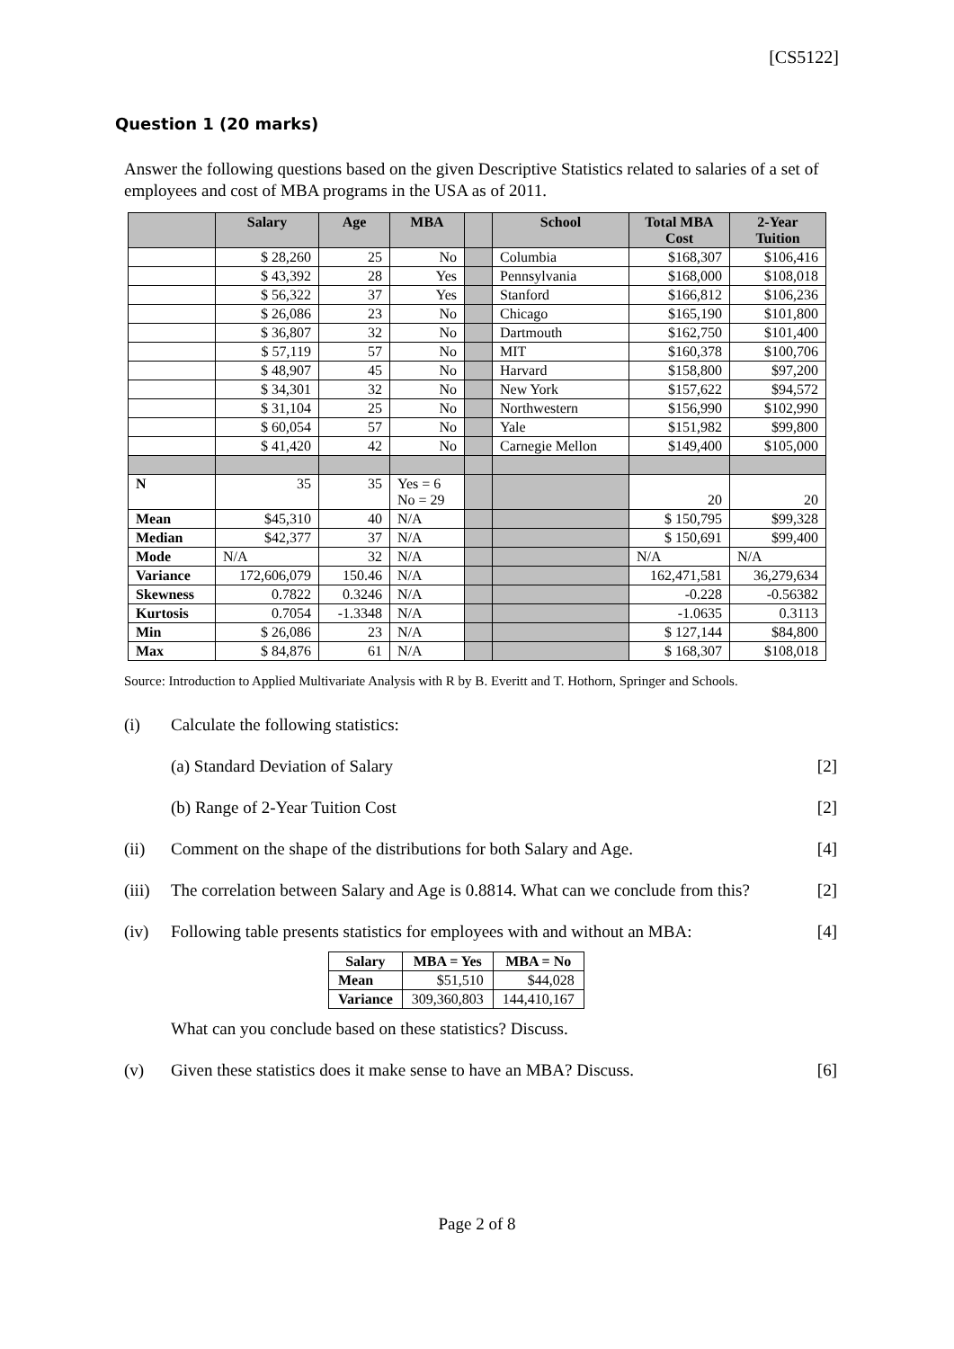[CS5122]
Question 1 (20 marks)
Answer the following questions based on the given Descriptive Statistics related to salaries of a set of employees and cost of MBA programs in the USA as of 2011.
| | Salary | Age | MBA | | School | Total MBA Cost | 2-Year Tuition |
| --- | --- | --- | --- | --- | --- | --- | --- |
| | $ 28,260 | 25 | No | | Columbia | $168,307 | $106,416 |
| | $ 43,392 | 28 | Yes | | Pennsylvania | $168,000 | $108,018 |
| | $ 56,322 | 37 | Yes | | Stanford | $166,812 | $106,236 |
| | $ 26,086 | 23 | No | | Chicago | $165,190 | $101,800 |
| | $ 36,807 | 32 | No | | Dartmouth | $162,750 | $101,400 |
| | $ 57,119 | 57 | No | | MIT | $160,378 | $100,706 |
| | $ 48,907 | 45 | No | | Harvard | $158,800 | $97,200 |
| | $ 34,301 | 32 | No | | New York | $157,622 | $94,572 |
| | $ 31,104 | 25 | No | | Northwestern | $156,990 | $102,990 |
| | $ 60,054 | 57 | No | | Yale | $151,982 | $99,800 |
| | $ 41,420 | 42 | No | | Carnegie Mellon | $149,400 | $105,000 |
| N | 35 | 35 | Yes = 6 No = 29 | | | 20 | 20 |
| Mean | $45,310 | 40 | N/A | | | $ 150,795 | $99,328 |
| Median | $42,377 | 37 | N/A | | | $ 150,691 | $99,400 |
| Mode | N/A | 32 | N/A | | | N/A | N/A |
| Variance | 172,606,079 | 150.46 | N/A | | | 162,471,581 | 36,279,634 |
| Skewness | 0.7822 | 0.3246 | N/A | | | -0.228 | -0.56382 |
| Kurtosis | 0.7054 | -1.3348 | N/A | | | -1.0635 | 0.3113 |
| Min | $ 26,086 | 23 | N/A | | | $ 127,144 | $84,800 |
| Max | $ 84,876 | 61 | N/A | | | $ 168,307 | $108,018 |
Source: Introduction to Applied Multivariate Analysis with R by B. Everitt and T. Hothorn, Springer and Schools.
(i) Calculate the following statistics:
(a) Standard Deviation of Salary
[2]
(b) Range of 2-Year Tuition Cost
[2]
(ii) Comment on the shape of the distributions for both Salary and Age.
[4]
(iii)
The correlation between Salary and Age is 0.8814. What can we conclude from this?
[2]
(iv) Following table presents statistics for employees with and without an MBA:
[4]
| Salary | MBA = Yes | MBA = No |
| --- | --- | --- |
| Mean | $51,510 | $44,028 |
| Variance | 309,360,803 | 144,410,167 |
What can you conclude based on these statistics? Discuss.
(v) Given these statistics does it make sense to have an MBA? Discuss.
[6]
Page 2 of 8